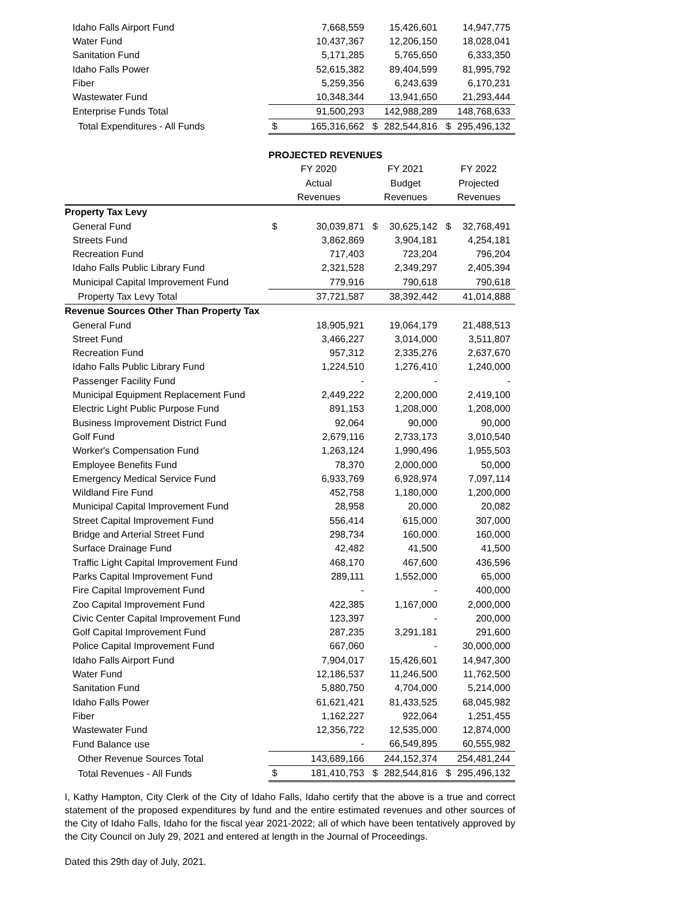| Idaho Falls Airport Fund | | 7,668,559 | | 15,426,601 | | 14,947,775 |
| Water Fund | | 10,437,367 | | 12,206,150 | | 18,028,041 |
| Sanitation Fund | | 5,171,285 | | 5,765,650 | | 6,333,350 |
| Idaho Falls Power | | 52,615,382 | | 89,404,599 | | 81,995,792 |
| Fiber | | 5,259,356 | | 6,243,639 | | 6,170,231 |
| Wastewater Fund | | 10,348,344 | | 13,941,650 | | 21,293,444 |
| Enterprise Funds Total | | 91,500,293 | | 142,988,289 | | 148,768,633 |
| Total Expenditures - All Funds | $ | 165,316,662 | $ | 282,544,816 | $ | 295,496,132 |
| | PROJECTED REVENUES | | | | | |
| | FY 2020 | | FY 2021 | | FY 2022 | |
| | Actual | | Budget | | Projected | |
| | Revenues | | Revenues | | Revenues | |
| Property Tax Levy | | | | | | |
| General Fund | $ | 30,039,871 | $ | 30,625,142 | $ | 32,768,491 |
| Streets Fund | | 3,862,869 | | 3,904,181 | | 4,254,181 |
| Recreation Fund | | 717,403 | | 723,204 | | 796,204 |
| Idaho Falls Public Library Fund | | 2,321,528 | | 2,349,297 | | 2,405,394 |
| Municipal Capital Improvement Fund | | 779,916 | | 790,618 | | 790,618 |
| Property Tax Levy Total | | 37,721,587 | | 38,392,442 | | 41,014,888 |
| Revenue Sources Other Than Property Tax | | | | | | |
| General Fund | | 18,905,921 | | 19,064,179 | | 21,488,513 |
| Street Fund | | 3,466,227 | | 3,014,000 | | 3,511,807 |
| Recreation Fund | | 957,312 | | 2,335,276 | | 2,637,670 |
| Idaho Falls Public Library Fund | | 1,224,510 | | 1,276,410 | | 1,240,000 |
| Passenger Facility Fund | | - | | - | | - |
| Municipal Equipment Replacement Fund | | 2,449,222 | | 2,200,000 | | 2,419,100 |
| Electric Light Public Purpose Fund | | 891,153 | | 1,208,000 | | 1,208,000 |
| Business Improvement District Fund | | 92,064 | | 90,000 | | 90,000 |
| Golf Fund | | 2,679,116 | | 2,733,173 | | 3,010,540 |
| Worker's Compensation Fund | | 1,263,124 | | 1,990,496 | | 1,955,503 |
| Employee Benefits Fund | | 78,370 | | 2,000,000 | | 50,000 |
| Emergency Medical Service Fund | | 6,933,769 | | 6,928,974 | | 7,097,114 |
| Wildland Fire Fund | | 452,758 | | 1,180,000 | | 1,200,000 |
| Municipal Capital Improvement Fund | | 28,958 | | 20,000 | | 20,082 |
| Street Capital Improvement Fund | | 556,414 | | 615,000 | | 307,000 |
| Bridge and Arterial Street Fund | | 298,734 | | 160,000 | | 160,000 |
| Surface Drainage Fund | | 42,482 | | 41,500 | | 41,500 |
| Traffic Light Capital Improvement Fund | | 468,170 | | 467,600 | | 436,596 |
| Parks Capital Improvement Fund | | 289,111 | | 1,552,000 | | 65,000 |
| Fire Capital Improvement Fund | | - | | - | | 400,000 |
| Zoo Capital Improvement Fund | | 422,385 | | 1,167,000 | | 2,000,000 |
| Civic Center Capital Improvement Fund | | 123,397 | | - | | 200,000 |
| Golf Capital Improvement Fund | | 287,235 | | 3,291,181 | | 291,600 |
| Police Capital Improvement Fund | | 667,060 | | - | | 30,000,000 |
| Idaho Falls Airport Fund | | 7,904,017 | | 15,426,601 | | 14,947,300 |
| Water Fund | | 12,186,537 | | 11,246,500 | | 11,762,500 |
| Sanitation Fund | | 5,880,750 | | 4,704,000 | | 5,214,000 |
| Idaho Falls Power | | 61,621,421 | | 81,433,525 | | 68,045,982 |
| Fiber | | 1,162,227 | | 922,064 | | 1,251,455 |
| Wastewater Fund | | 12,356,722 | | 12,535,000 | | 12,874,000 |
| Fund Balance use | | - | | 66,549,895 | | 60,555,982 |
| Other Revenue Sources Total | | 143,689,166 | | 244,152,374 | | 254,481,244 |
| Total Revenues - All Funds | $ | 181,410,753 | $ | 282,544,816 | $ | 295,496,132 |
I, Kathy Hampton, City Clerk of the City of Idaho Falls, Idaho certify that the above is a true and correct statement of the proposed expenditures by fund and the entire estimated revenues and other sources of the City of Idaho Falls, Idaho for the fiscal year 2021-2022; all of which have been tentatively approved by the City Council on July 29, 2021 and entered at length in the Journal of Proceedings.
Dated this 29th day of July, 2021.